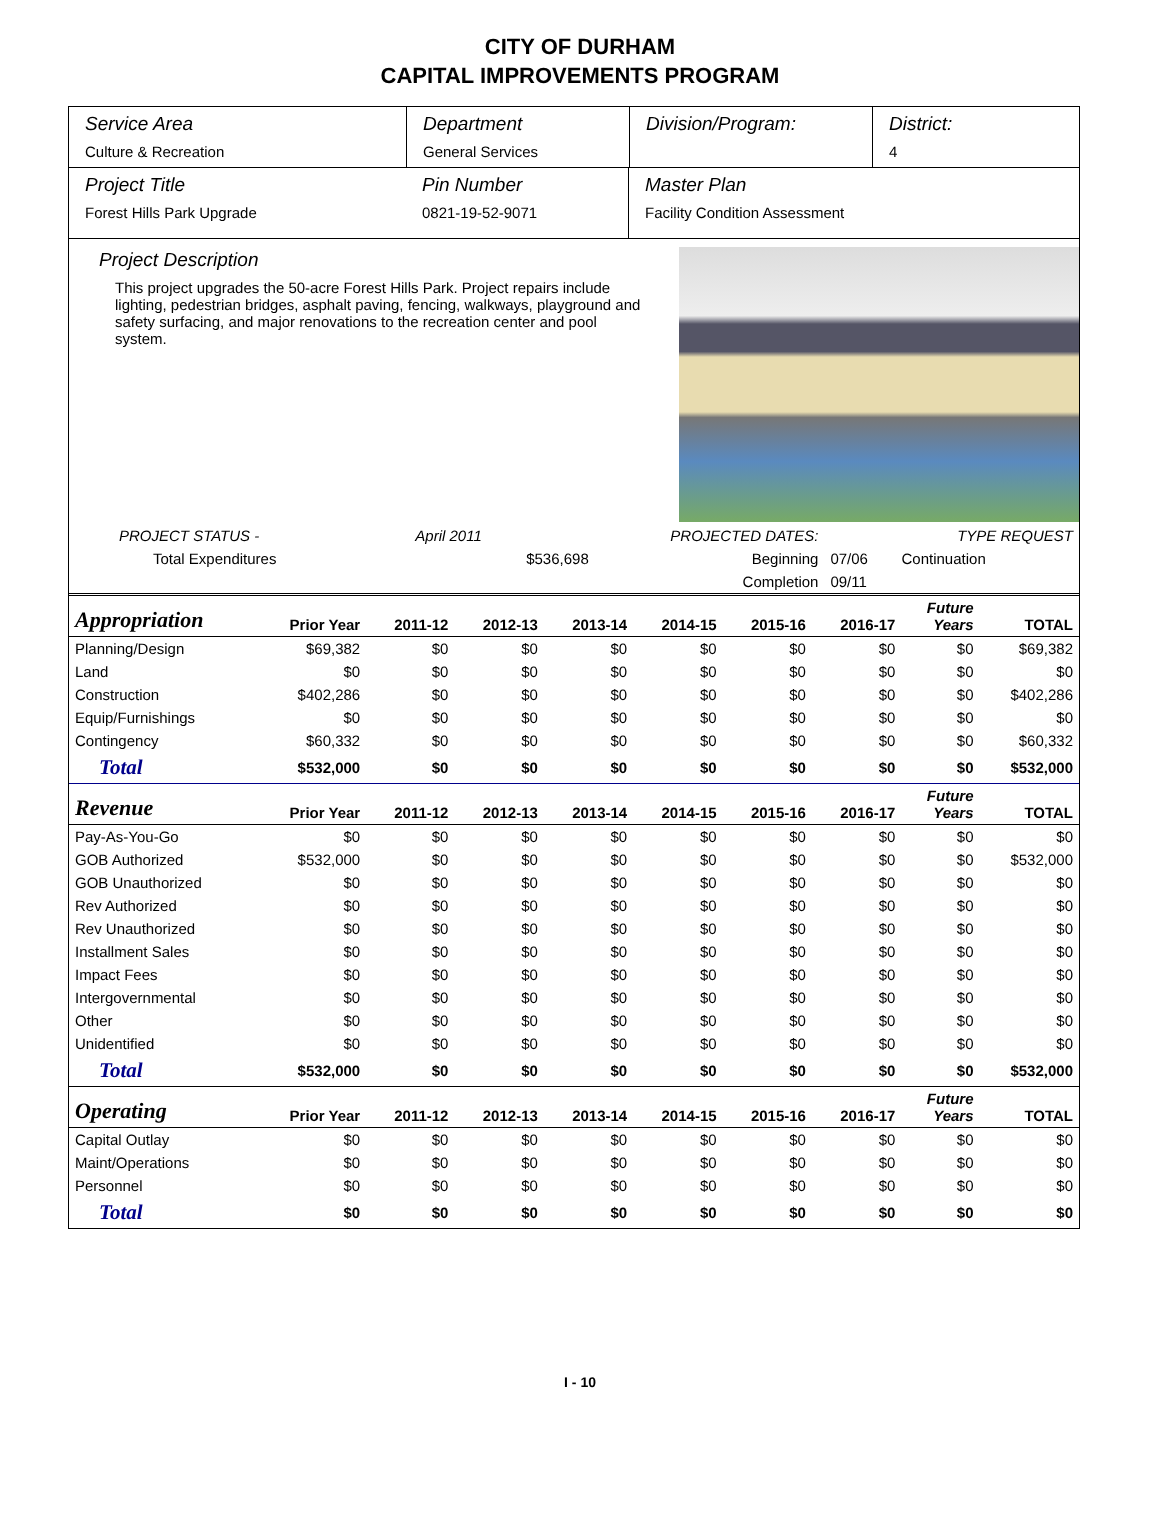CITY OF DURHAM
CAPITAL IMPROVEMENTS PROGRAM
Service Area
Culture & Recreation
Department
General Services
Division/Program: District:
4
Project Title
Forest Hills Park Upgrade
Pin Number
0821-19-52-9071
Master Plan
Facility Condition Assessment
Project Description
This project upgrades the 50-acre Forest Hills Park. Project repairs include lighting, pedestrian bridges, asphalt paving, fencing, walkways, playground and safety surfacing, and major renovations to the recreation center and pool system.
| PROJECT STATUS - | April 2011 | | PROJECTED DATES: | | TYPE REQUEST |
| Total Expenditures | | $536,698 | Beginning | 07/06 | Continuation |
| | | | Completion | 09/11 | |
| Appropriation | Prior Year | 2011-12 | 2012-13 | 2013-14 | 2014-15 | 2015-16 | 2016-17 | Future Years | TOTAL |
| --- | --- | --- | --- | --- | --- | --- | --- | --- | --- |
| Planning/Design | $69,382 | $0 | $0 | $0 | $0 | $0 | $0 | $0 | $69,382 |
| Land | $0 | $0 | $0 | $0 | $0 | $0 | $0 | $0 | $0 |
| Construction | $402,286 | $0 | $0 | $0 | $0 | $0 | $0 | $0 | $402,286 |
| Equip/Furnishings | $0 | $0 | $0 | $0 | $0 | $0 | $0 | $0 | $0 |
| Contingency | $60,332 | $0 | $0 | $0 | $0 | $0 | $0 | $0 | $60,332 |
| Total | $532,000 | $0 | $0 | $0 | $0 | $0 | $0 | $0 | $532,000 |
| Revenue | Prior Year | 2011-12 | 2012-13 | 2013-14 | 2014-15 | 2015-16 | 2016-17 | Future Years | TOTAL |
| Pay-As-You-Go | $0 | $0 | $0 | $0 | $0 | $0 | $0 | $0 | $0 |
| GOB Authorized | $532,000 | $0 | $0 | $0 | $0 | $0 | $0 | $0 | $532,000 |
| GOB Unauthorized | $0 | $0 | $0 | $0 | $0 | $0 | $0 | $0 | $0 |
| Rev Authorized | $0 | $0 | $0 | $0 | $0 | $0 | $0 | $0 | $0 |
| Rev Unauthorized | $0 | $0 | $0 | $0 | $0 | $0 | $0 | $0 | $0 |
| Installment Sales | $0 | $0 | $0 | $0 | $0 | $0 | $0 | $0 | $0 |
| Impact Fees | $0 | $0 | $0 | $0 | $0 | $0 | $0 | $0 | $0 |
| Intergovernmental | $0 | $0 | $0 | $0 | $0 | $0 | $0 | $0 | $0 |
| Other | $0 | $0 | $0 | $0 | $0 | $0 | $0 | $0 | $0 |
| Unidentified | $0 | $0 | $0 | $0 | $0 | $0 | $0 | $0 | $0 |
| Total | $532,000 | $0 | $0 | $0 | $0 | $0 | $0 | $0 | $532,000 |
| Operating | Prior Year | 2011-12 | 2012-13 | 2013-14 | 2014-15 | 2015-16 | 2016-17 | Future Years | TOTAL |
| Capital Outlay | $0 | $0 | $0 | $0 | $0 | $0 | $0 | $0 | $0 |
| Maint/Operations | $0 | $0 | $0 | $0 | $0 | $0 | $0 | $0 | $0 |
| Personnel | $0 | $0 | $0 | $0 | $0 | $0 | $0 | $0 | $0 |
| Total | $0 | $0 | $0 | $0 | $0 | $0 | $0 | $0 | $0 |
I - 10